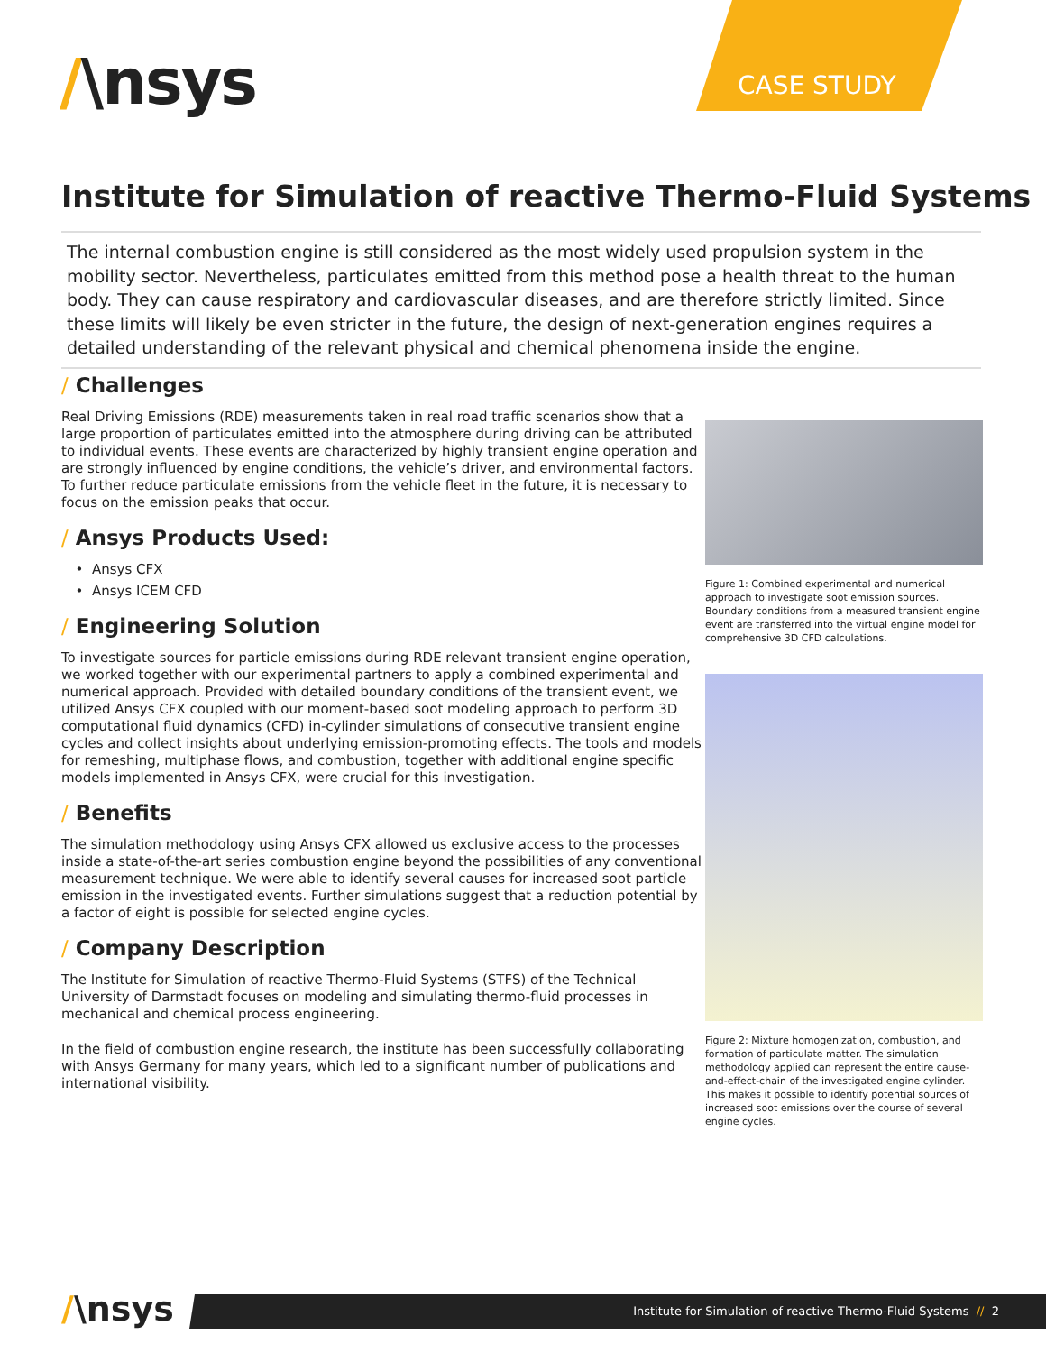/\nsys
CASE STUDY
Institute for Simulation of reactive Thermo-Fluid Systems
The internal combustion engine is still considered as the most widely used propulsion system in the mobility sector. Nevertheless, particulates emitted from this method pose a health threat to the human body. They can cause respiratory and cardiovascular diseases, and are therefore strictly limited. Since these limits will likely be even stricter in the future, the design of next-generation engines requires a detailed understanding of the relevant physical and chemical phenomena inside the engine.
/ Challenges
Real Driving Emissions (RDE) measurements taken in real road traffic scenarios show that a large proportion of particulates emitted into the atmosphere during driving can be attributed to individual events. These events are characterized by highly transient engine operation and are strongly influenced by engine conditions, the vehicle’s driver, and environmental factors. To further reduce particulate emissions from the vehicle fleet in the future, it is necessary to focus on the emission peaks that occur.
/ Ansys Products Used:
Ansys CFX
Ansys ICEM CFD
/ Engineering Solution
To investigate sources for particle emissions during RDE relevant transient engine operation, we worked together with our experimental partners to apply a combined experimental and numerical approach. Provided with detailed boundary conditions of the transient event, we utilized Ansys CFX coupled with our moment-based soot modeling approach to perform 3D computational fluid dynamics (CFD) in-cylinder simulations of consecutive transient engine cycles and collect insights about underlying emission-promoting effects. The tools and models for remeshing, multiphase flows, and combustion, together with additional engine specific models implemented in Ansys CFX, were crucial for this investigation.
/ Benefits
The simulation methodology using Ansys CFX allowed us exclusive access to the processes inside a state-of-the-art series combustion engine beyond the possibilities of any conventional measurement technique. We were able to identify several causes for increased soot particle emission in the investigated events. Further simulations suggest that a reduction potential by a factor of eight is possible for selected engine cycles.
/ Company Description
The Institute for Simulation of reactive Thermo-Fluid Systems (STFS) of the Technical University of Darmstadt focuses on modeling and simulating thermo-fluid processes in mechanical and chemical process engineering.
In the field of combustion engine research, the institute has been successfully collaborating with Ansys Germany for many years, which led to a significant number of publications and international visibility.
Figure 1: Combined experimental and numerical approach to investigate soot emission sources. Boundary conditions from a measured transient engine event are transferred into the virtual engine model for comprehensive 3D CFD calculations.
Figure 2: Mixture homogenization, combustion, and formation of particulate matter. The simulation methodology applied can represent the entire cause-and-effect-chain of the investigated engine cylinder. This makes it possible to identify potential sources of increased soot emissions over the course of several engine cycles.
/\nsys
Institute for Simulation of reactive Thermo-Fluid Systems // 2